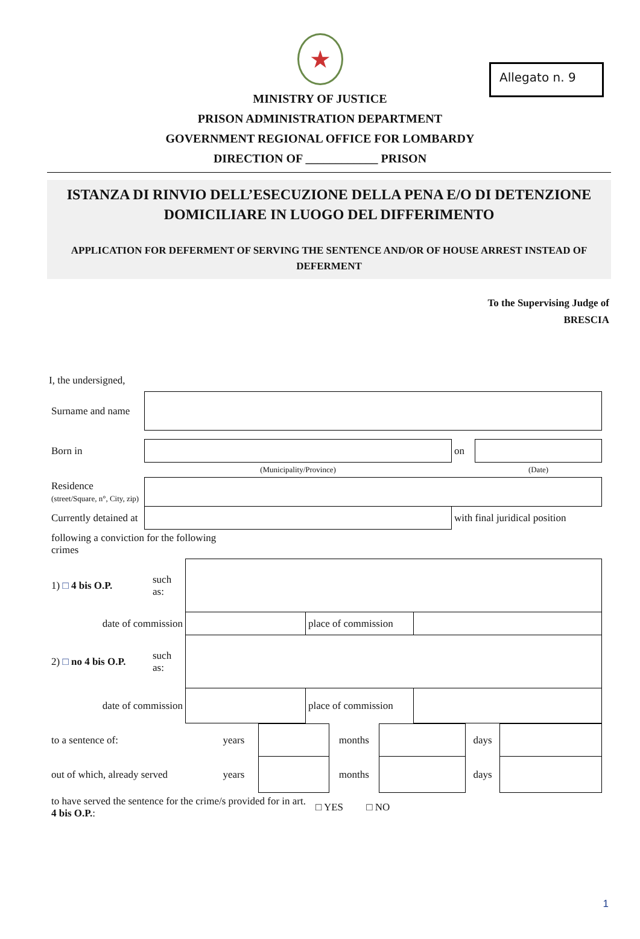Allegato n. 9
★
MINISTRY OF JUSTICE
PRISON ADMINISTRATION DEPARTMENT
GOVERNMENT REGIONAL OFFICE FOR LOMBARDY
DIRECTION OF ____________ PRISON
ISTANZA DI RINVIO DELL’ESECUZIONE DELLA PENA E/O DI DETENZIONE DOMICILIARE IN LUOGO DEL DIFFERIMENTO
APPLICATION FOR DEFERMENT OF SERVING THE SENTENCE AND/OR OF HOUSE ARREST INSTEAD OF DEFERMENT
To the Supervising Judge of
BRESCIA
I, the undersigned,
| Surname and name | | | |
| Born in | | on | |
| | (Municipality/Province) | | (Date) |
| Residence (street/Square, n°, City, zip) | | | |
| Currently detained at | | with final juridical position | |
| following a conviction for the following crimes | | | |
| 1) □ 4 bis O.P. | such as: | | | |
| date of commission | | | place of commission | |
| 2) □ no 4 bis O.P. | such as: | | | |
| date of commission | | | place of commission | |
| to a sentence of: | years | | months | | days | |
| out of which, already served | years | | months | | days | |
| to have served the sentence for the crime/s provided for in art. 4 bis O.P. : | □ YES □ NO |
1